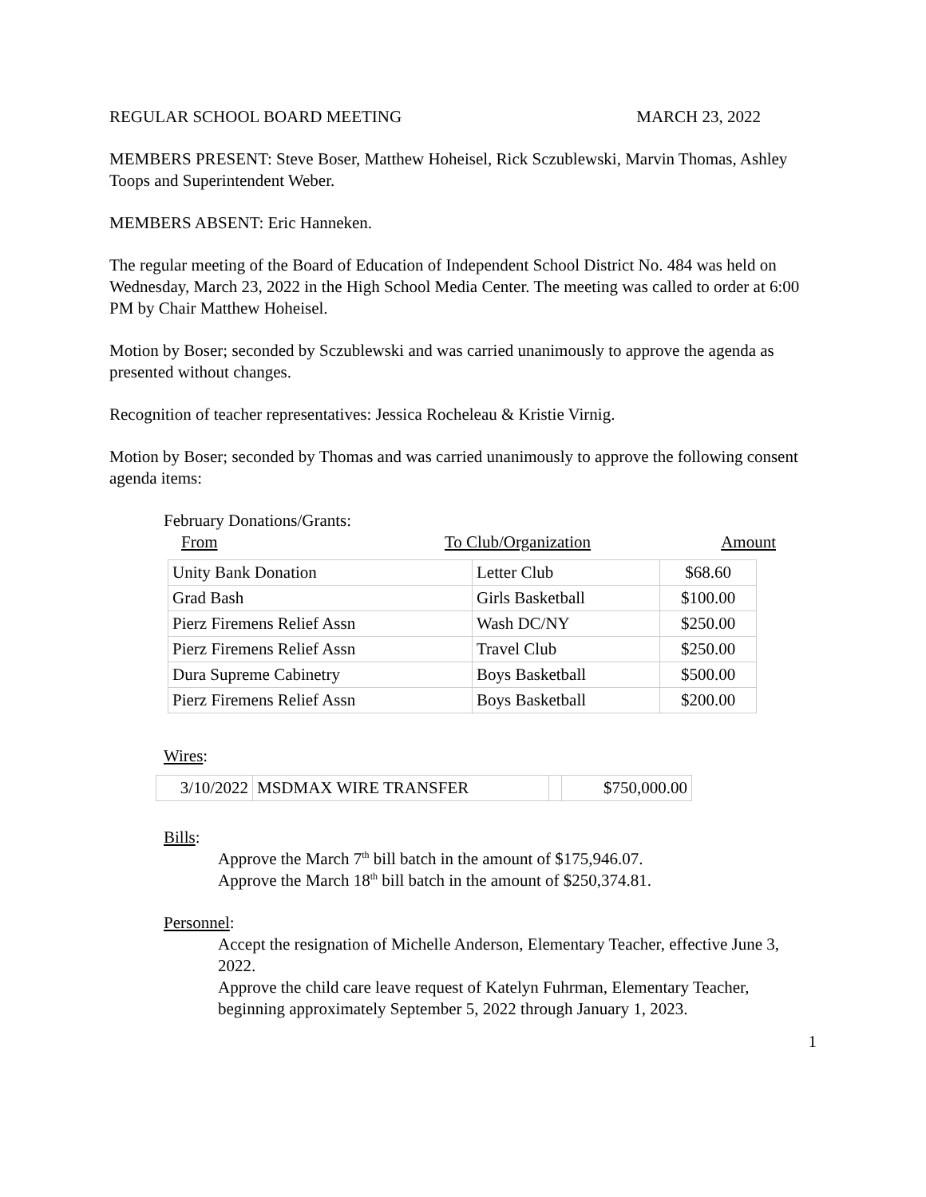REGULAR SCHOOL BOARD MEETING MARCH 23, 2022
MEMBERS PRESENT: Steve Boser, Matthew Hoheisel, Rick Sczublewski, Marvin Thomas, Ashley Toops and Superintendent Weber.
MEMBERS ABSENT: Eric Hanneken.
The regular meeting of the Board of Education of Independent School District No. 484 was held on Wednesday, March 23, 2022 in the High School Media Center. The meeting was called to order at 6:00 PM by Chair Matthew Hoheisel.
Motion by Boser; seconded by Sczublewski and was carried unanimously to approve the agenda as presented without changes.
Recognition of teacher representatives: Jessica Rocheleau & Kristie Virnig.
Motion by Boser; seconded by Thomas and was carried unanimously to approve the following consent agenda items:
February Donations/Grants:
From To Club/Organization Amount
| Unity Bank Donation | Letter Club | $68.60 |
| Grad Bash | Girls Basketball | $100.00 |
| Pierz Firemens Relief Assn | Wash DC/NY | $250.00 |
| Pierz Firemens Relief Assn | Travel Club | $250.00 |
| Dura Supreme Cabinetry | Boys Basketball | $500.00 |
| Pierz Firemens Relief Assn | Boys Basketball | $200.00 |
Wires:
| 3/10/2022 | MSDMAX WIRE TRANSFER | | $750,000.00 |
Bills:
Approve the March 7<sup>th</sup> bill batch in the amount of $175,946.07.
Approve the March 18<sup>th</sup> bill batch in the amount of $250,374.81.
Personnel:
Accept the resignation of Michelle Anderson, Elementary Teacher, effective June 3, 2022.
Approve the child care leave request of Katelyn Fuhrman, Elementary Teacher, beginning approximately September 5, 2022 through January 1, 2023.
1